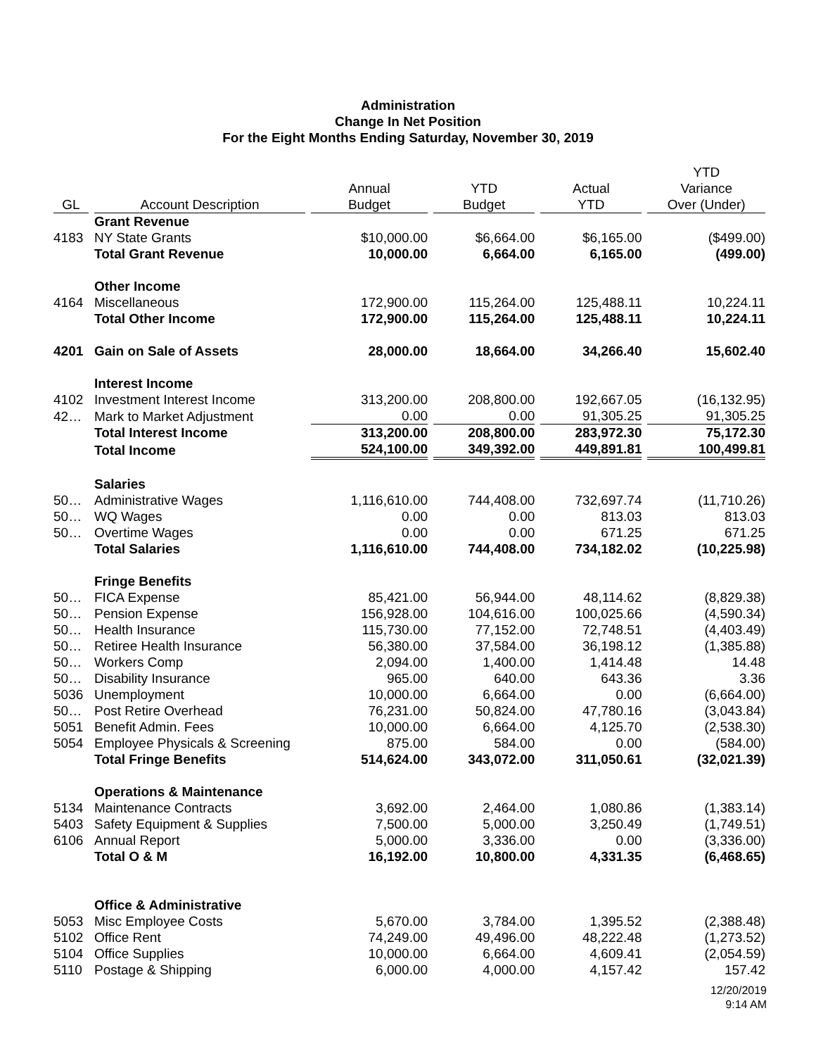Administration
Change In Net Position
For the Eight Months Ending Saturday, November 30, 2019
| GL | Account Description | Annual Budget | YTD Budget | Actual YTD | YTD Variance Over (Under) |
| --- | --- | --- | --- | --- | --- |
| | Grant Revenue | | | | |
| 4183 | NY State Grants | $10,000.00 | $6,664.00 | $6,165.00 | ($499.00) |
| | Total Grant Revenue | 10,000.00 | 6,664.00 | 6,165.00 | (499.00) |
| | Other Income | | | | |
| 4164 | Miscellaneous | 172,900.00 | 115,264.00 | 125,488.11 | 10,224.11 |
| | Total Other Income | 172,900.00 | 115,264.00 | 125,488.11 | 10,224.11 |
| 4201 | Gain on Sale of Assets | 28,000.00 | 18,664.00 | 34,266.40 | 15,602.40 |
| | Interest Income | | | | |
| 4102 | Investment Interest Income | 313,200.00 | 208,800.00 | 192,667.05 | (16,132.95) |
| 42… | Mark to Market Adjustment | 0.00 | 0.00 | 91,305.25 | 91,305.25 |
| | Total Interest Income | 313,200.00 | 208,800.00 | 283,972.30 | 75,172.30 |
| | Total Income | 524,100.00 | 349,392.00 | 449,891.81 | 100,499.81 |
| | Salaries | | | | |
| 50… | Administrative Wages | 1,116,610.00 | 744,408.00 | 732,697.74 | (11,710.26) |
| 50… | WQ Wages | 0.00 | 0.00 | 813.03 | 813.03 |
| 50… | Overtime Wages | 0.00 | 0.00 | 671.25 | 671.25 |
| | Total Salaries | 1,116,610.00 | 744,408.00 | 734,182.02 | (10,225.98) |
| | Fringe Benefits | | | | |
| 50… | FICA Expense | 85,421.00 | 56,944.00 | 48,114.62 | (8,829.38) |
| 50… | Pension Expense | 156,928.00 | 104,616.00 | 100,025.66 | (4,590.34) |
| 50… | Health Insurance | 115,730.00 | 77,152.00 | 72,748.51 | (4,403.49) |
| 50… | Retiree Health Insurance | 56,380.00 | 37,584.00 | 36,198.12 | (1,385.88) |
| 50… | Workers Comp | 2,094.00 | 1,400.00 | 1,414.48 | 14.48 |
| 50… | Disability Insurance | 965.00 | 640.00 | 643.36 | 3.36 |
| 5036 | Unemployment | 10,000.00 | 6,664.00 | 0.00 | (6,664.00) |
| 50… | Post Retire Overhead | 76,231.00 | 50,824.00 | 47,780.16 | (3,043.84) |
| 5051 | Benefit Admin. Fees | 10,000.00 | 6,664.00 | 4,125.70 | (2,538.30) |
| 5054 | Employee Physicals & Screening | 875.00 | 584.00 | 0.00 | (584.00) |
| | Total Fringe Benefits | 514,624.00 | 343,072.00 | 311,050.61 | (32,021.39) |
| | Operations & Maintenance | | | | |
| 5134 | Maintenance Contracts | 3,692.00 | 2,464.00 | 1,080.86 | (1,383.14) |
| 5403 | Safety Equipment & Supplies | 7,500.00 | 5,000.00 | 3,250.49 | (1,749.51) |
| 6106 | Annual Report | 5,000.00 | 3,336.00 | 0.00 | (3,336.00) |
| | Total O & M | 16,192.00 | 10,800.00 | 4,331.35 | (6,468.65) |
| | Office & Administrative | | | | |
| 5053 | Misc Employee Costs | 5,670.00 | 3,784.00 | 1,395.52 | (2,388.48) |
| 5102 | Office Rent | 74,249.00 | 49,496.00 | 48,222.48 | (1,273.52) |
| 5104 | Office Supplies | 10,000.00 | 6,664.00 | 4,609.41 | (2,054.59) |
| 5110 | Postage & Shipping | 6,000.00 | 4,000.00 | 4,157.42 | 157.42 |
12/20/2019
9:14 AM